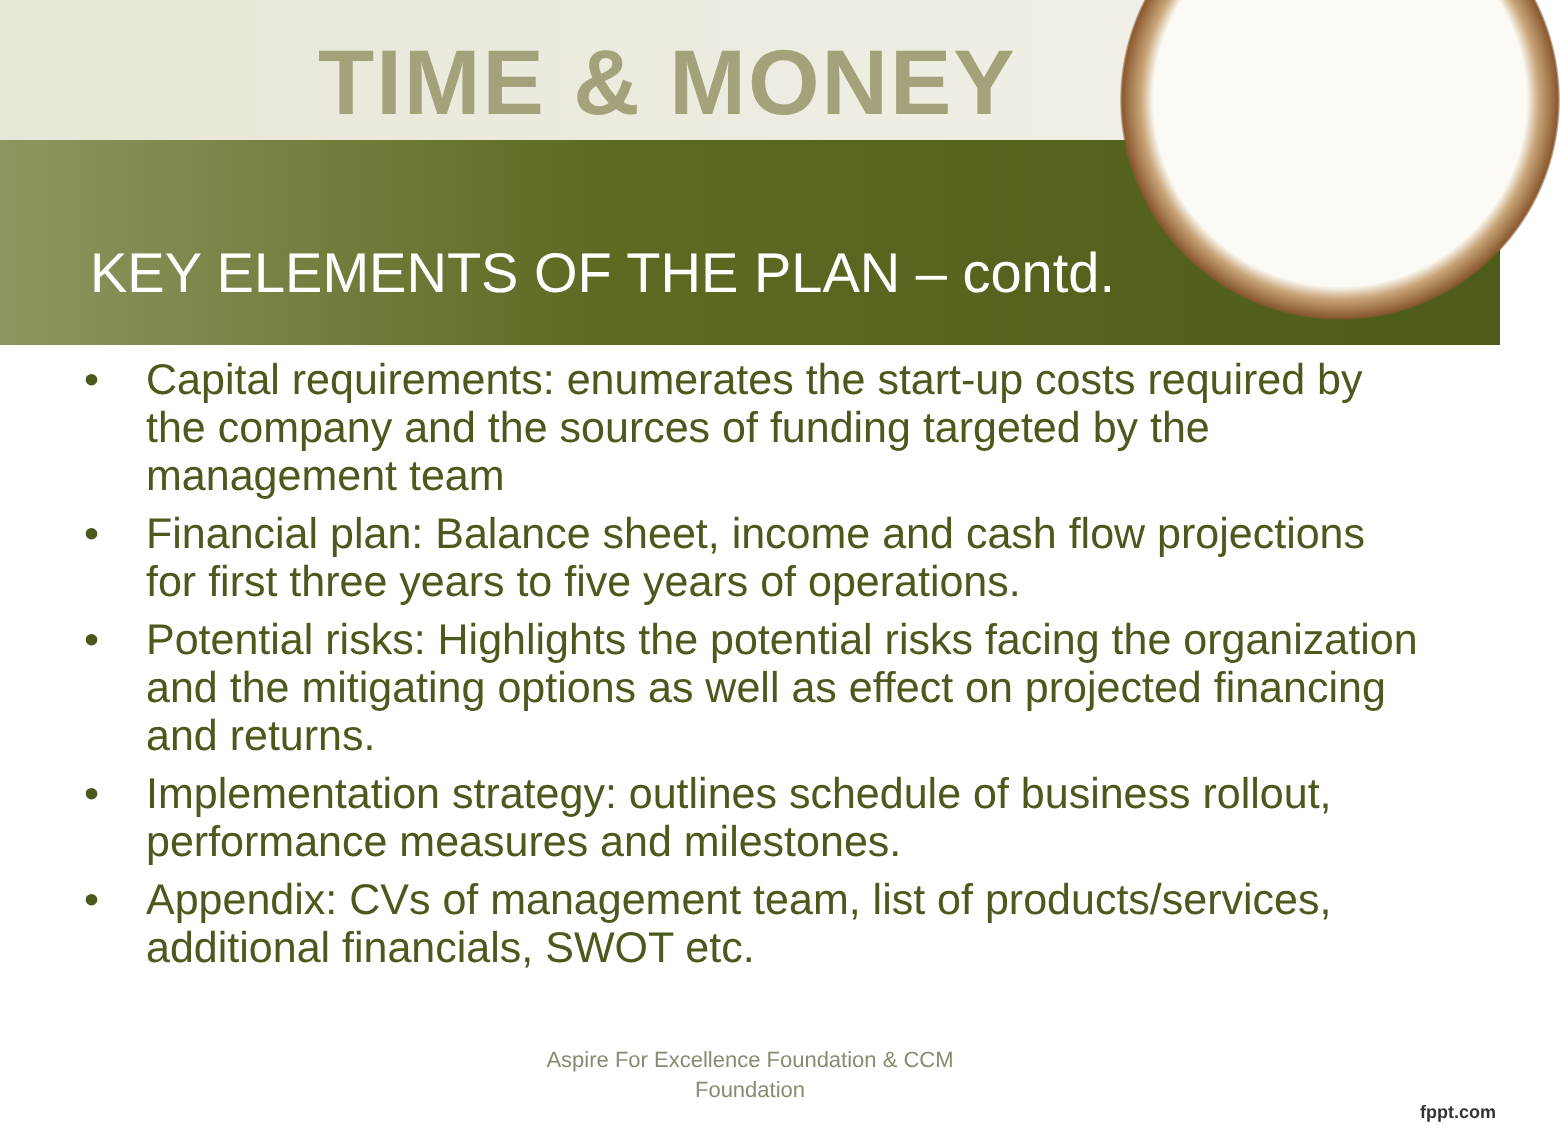TIME & MONEY
KEY ELEMENTS OF THE PLAN – contd.
• Capital requirements: enumerates the start-up costs required by the company and the sources of funding targeted by the management team
• Financial plan: Balance sheet, income and cash flow projections for first three years to five years of operations.
• Potential risks: Highlights the potential risks facing the organization and the mitigating options as well as effect on projected financing and returns.
• Implementation strategy: outlines schedule of business rollout, performance measures and milestones.
• Appendix: CVs of management team, list of products/services, additional financials, SWOT etc.
Aspire For Excellence Foundation & CCM
Foundation
fppt.com